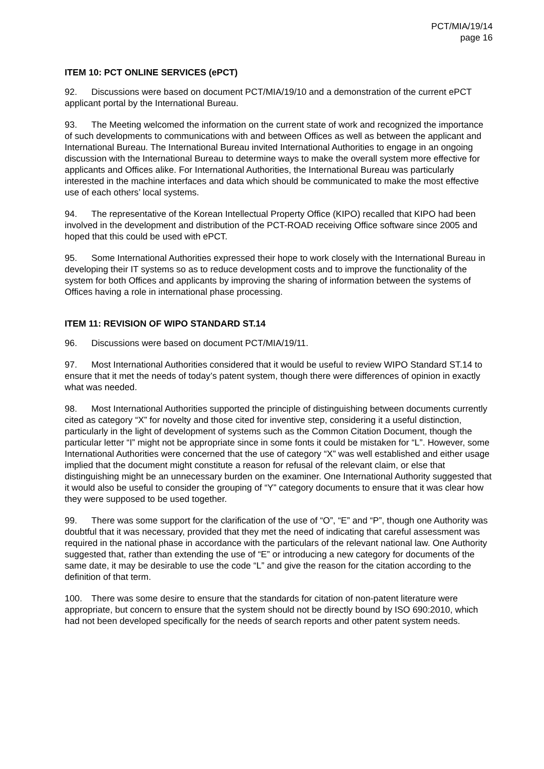PCT/MIA/19/14
page 16
ITEM 10: PCT ONLINE SERVICES (ePCT)
92. Discussions were based on document PCT/MIA/19/10 and a demonstration of the current ePCT applicant portal by the International Bureau.
93. The Meeting welcomed the information on the current state of work and recognized the importance of such developments to communications with and between Offices as well as between the applicant and International Bureau. The International Bureau invited International Authorities to engage in an ongoing discussion with the International Bureau to determine ways to make the overall system more effective for applicants and Offices alike. For International Authorities, the International Bureau was particularly interested in the machine interfaces and data which should be communicated to make the most effective use of each others’ local systems.
94. The representative of the Korean Intellectual Property Office (KIPO) recalled that KIPO had been involved in the development and distribution of the PCT-ROAD receiving Office software since 2005 and hoped that this could be used with ePCT.
95. Some International Authorities expressed their hope to work closely with the International Bureau in developing their IT systems so as to reduce development costs and to improve the functionality of the system for both Offices and applicants by improving the sharing of information between the systems of Offices having a role in international phase processing.
ITEM 11: REVISION OF WIPO STANDARD ST.14
96. Discussions were based on document PCT/MIA/19/11.
97. Most International Authorities considered that it would be useful to review WIPO Standard ST.14 to ensure that it met the needs of today’s patent system, though there were differences of opinion in exactly what was needed.
98. Most International Authorities supported the principle of distinguishing between documents currently cited as category “X” for novelty and those cited for inventive step, considering it a useful distinction, particularly in the light of development of systems such as the Common Citation Document, though the particular letter “I” might not be appropriate since in some fonts it could be mistaken for “L”. However, some International Authorities were concerned that the use of category “X” was well established and either usage implied that the document might constitute a reason for refusal of the relevant claim, or else that distinguishing might be an unnecessary burden on the examiner. One International Authority suggested that it would also be useful to consider the grouping of “Y” category documents to ensure that it was clear how they were supposed to be used together.
99. There was some support for the clarification of the use of “O”, “E” and “P”, though one Authority was doubtful that it was necessary, provided that they met the need of indicating that careful assessment was required in the national phase in accordance with the particulars of the relevant national law. One Authority suggested that, rather than extending the use of “E” or introducing a new category for documents of the same date, it may be desirable to use the code “L” and give the reason for the citation according to the definition of that term.
100. There was some desire to ensure that the standards for citation of non-patent literature were appropriate, but concern to ensure that the system should not be directly bound by ISO 690:2010, which had not been developed specifically for the needs of search reports and other patent system needs.